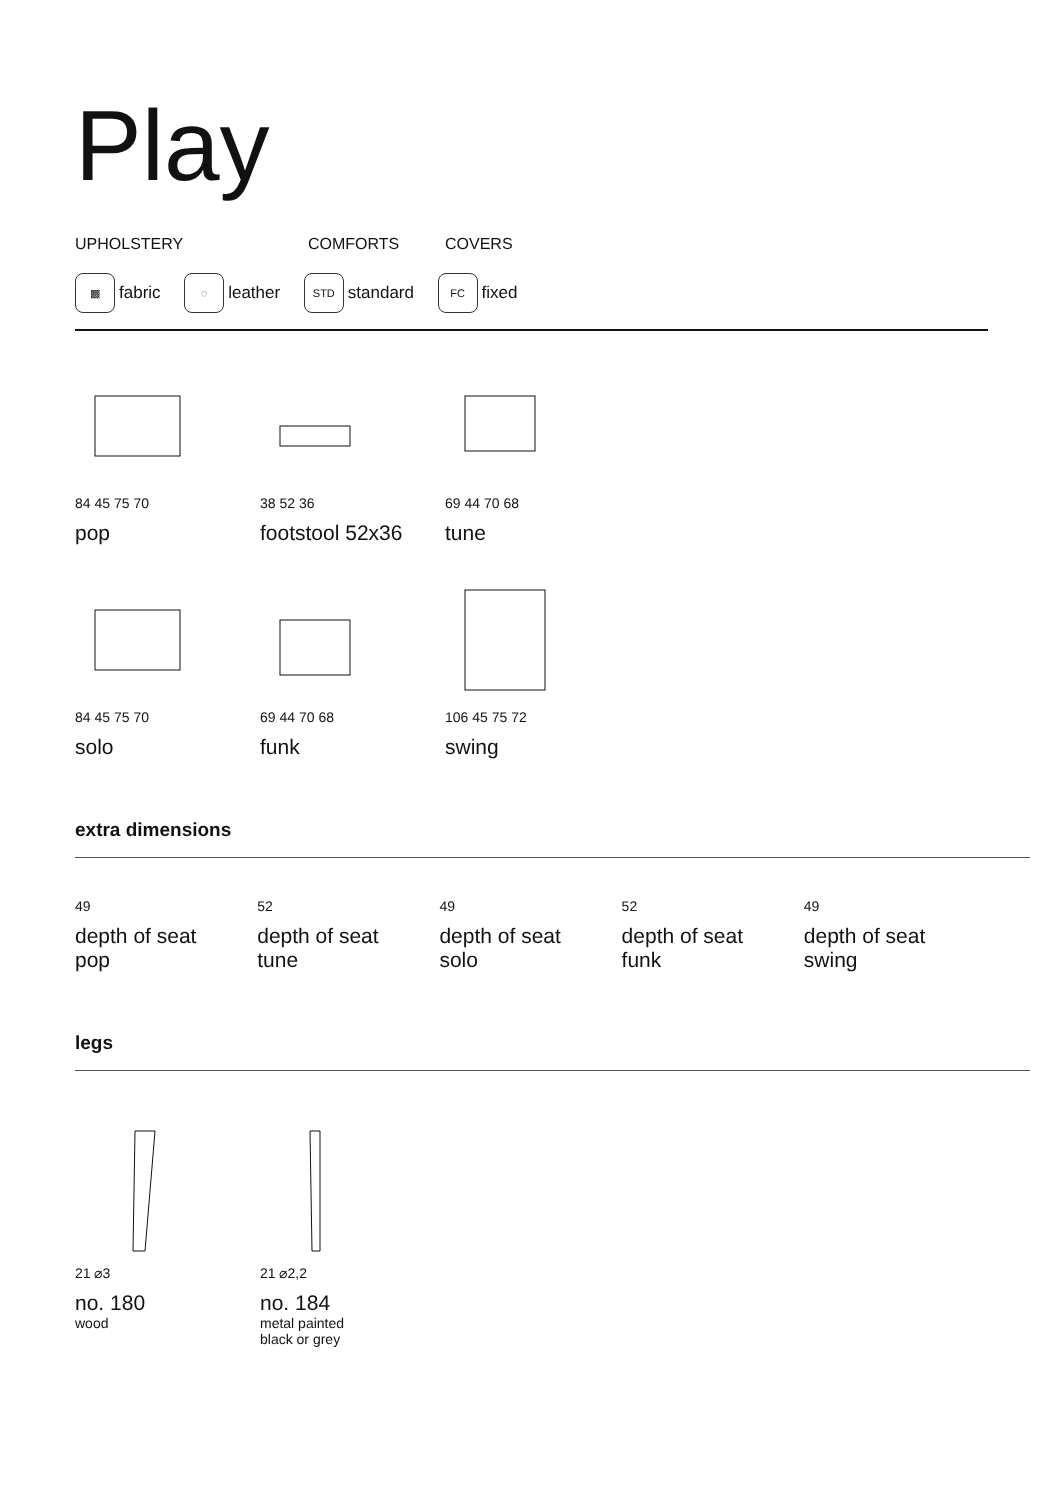Play
UPHOLSTERY COMFORTS COVERS
▩ fabric ◌ leather STD standard FC fixed
84 45 75 70
pop
38 52 36
footstool 52x36
69 44 70 68
tune
84 45 75 70
solo
69 44 70 68
funk
106 45 75 72
swing
extra dimensions
49
depth of seat
pop
52
depth of seat
tune
49
depth of seat
solo
52
depth of seat
funk
49
depth of seat
swing
legs
21 ⌀3
no. 180
wood
21 ⌀2,2
no. 184
metal painted
black or grey